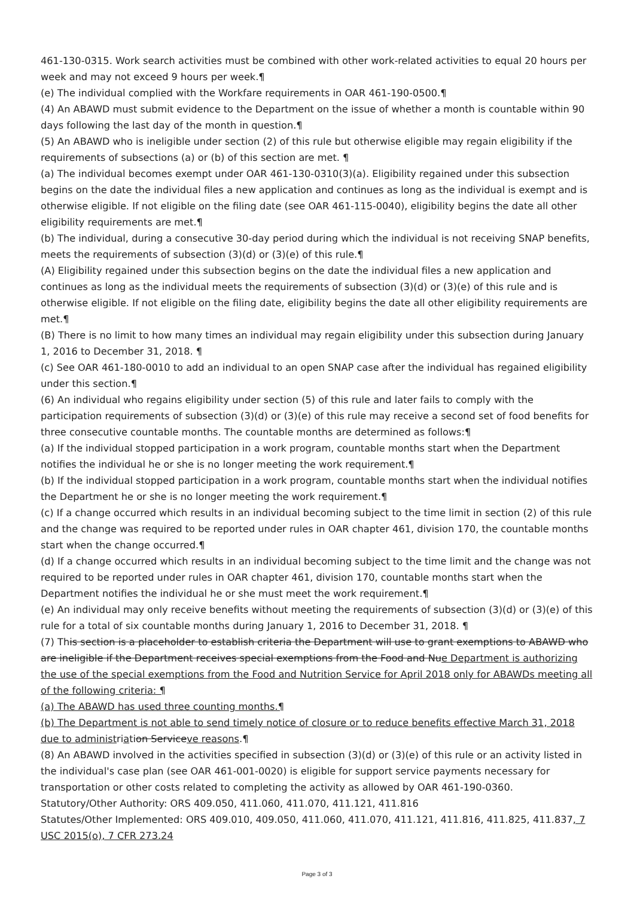461-130-0315. Work search activities must be combined with other work-related activities to equal 20 hours per week and may not exceed 9 hours per week.¶
(e) The individual complied with the Workfare requirements in OAR 461-190-0500.¶
(4) An ABAWD must submit evidence to the Department on the issue of whether a month is countable within 90 days following the last day of the month in question.¶
(5) An ABAWD who is ineligible under section (2) of this rule but otherwise eligible may regain eligibility if the requirements of subsections (a) or (b) of this section are met. ¶
(a) The individual becomes exempt under OAR 461-130-0310(3)(a). Eligibility regained under this subsection begins on the date the individual files a new application and continues as long as the individual is exempt and is otherwise eligible. If not eligible on the filing date (see OAR 461-115-0040), eligibility begins the date all other eligibility requirements are met.¶
(b) The individual, during a consecutive 30-day period during which the individual is not receiving SNAP benefits, meets the requirements of subsection (3)(d) or (3)(e) of this rule.¶
(A) Eligibility regained under this subsection begins on the date the individual files a new application and continues as long as the individual meets the requirements of subsection (3)(d) or (3)(e) of this rule and is otherwise eligible. If not eligible on the filing date, eligibility begins the date all other eligibility requirements are met.¶
(B) There is no limit to how many times an individual may regain eligibility under this subsection during January 1, 2016 to December 31, 2018. ¶
(c) See OAR 461-180-0010 to add an individual to an open SNAP case after the individual has regained eligibility under this section.¶
(6) An individual who regains eligibility under section (5) of this rule and later fails to comply with the participation requirements of subsection (3)(d) or (3)(e) of this rule may receive a second set of food benefits for three consecutive countable months. The countable months are determined as follows:¶
(a) If the individual stopped participation in a work program, countable months start when the Department notifies the individual he or she is no longer meeting the work requirement.¶
(b) If the individual stopped participation in a work program, countable months start when the individual notifies the Department he or she is no longer meeting the work requirement.¶
(c) If a change occurred which results in an individual becoming subject to the time limit in section (2) of this rule and the change was required to be reported under rules in OAR chapter 461, division 170, the countable months start when the change occurred.¶
(d) If a change occurred which results in an individual becoming subject to the time limit and the change was not required to be reported under rules in OAR chapter 461, division 170, countable months start when the Department notifies the individual he or she must meet the work requirement.¶
(e) An individual may only receive benefits without meeting the requirements of subsection (3)(d) or (3)(e) of this rule for a total of six countable months during January 1, 2016 to December 31, 2018. ¶
(7) This section is a placeholder to establish criteria the Department will use to grant exemptions to ABAWD who are ineligible if the Department receives special exemptions from the Food and Nue Department is authorizing the use of the special exemptions from the Food and Nutrition Service for April 2018 only for ABAWDs meeting all of the following criteria: ¶
(a) The ABAWD has used three counting months.¶
(b) The Department is not able to send timely notice of closure or to reduce benefits effective March 31, 2018 due to administriation Serviceve reasons.¶
(8) An ABAWD involved in the activities specified in subsection (3)(d) or (3)(e) of this rule or an activity listed in the individual's case plan (see OAR 461-001-0020) is eligible for support service payments necessary for transportation or other costs related to completing the activity as allowed by OAR 461-190-0360.
Statutory/Other Authority: ORS 409.050, 411.060, 411.070, 411.121, 411.816
Statutes/Other Implemented: ORS 409.010, 409.050, 411.060, 411.070, 411.121, 411.816, 411.825, 411.837, 7 USC 2015(o), 7 CFR 273.24
Page 3 of 3